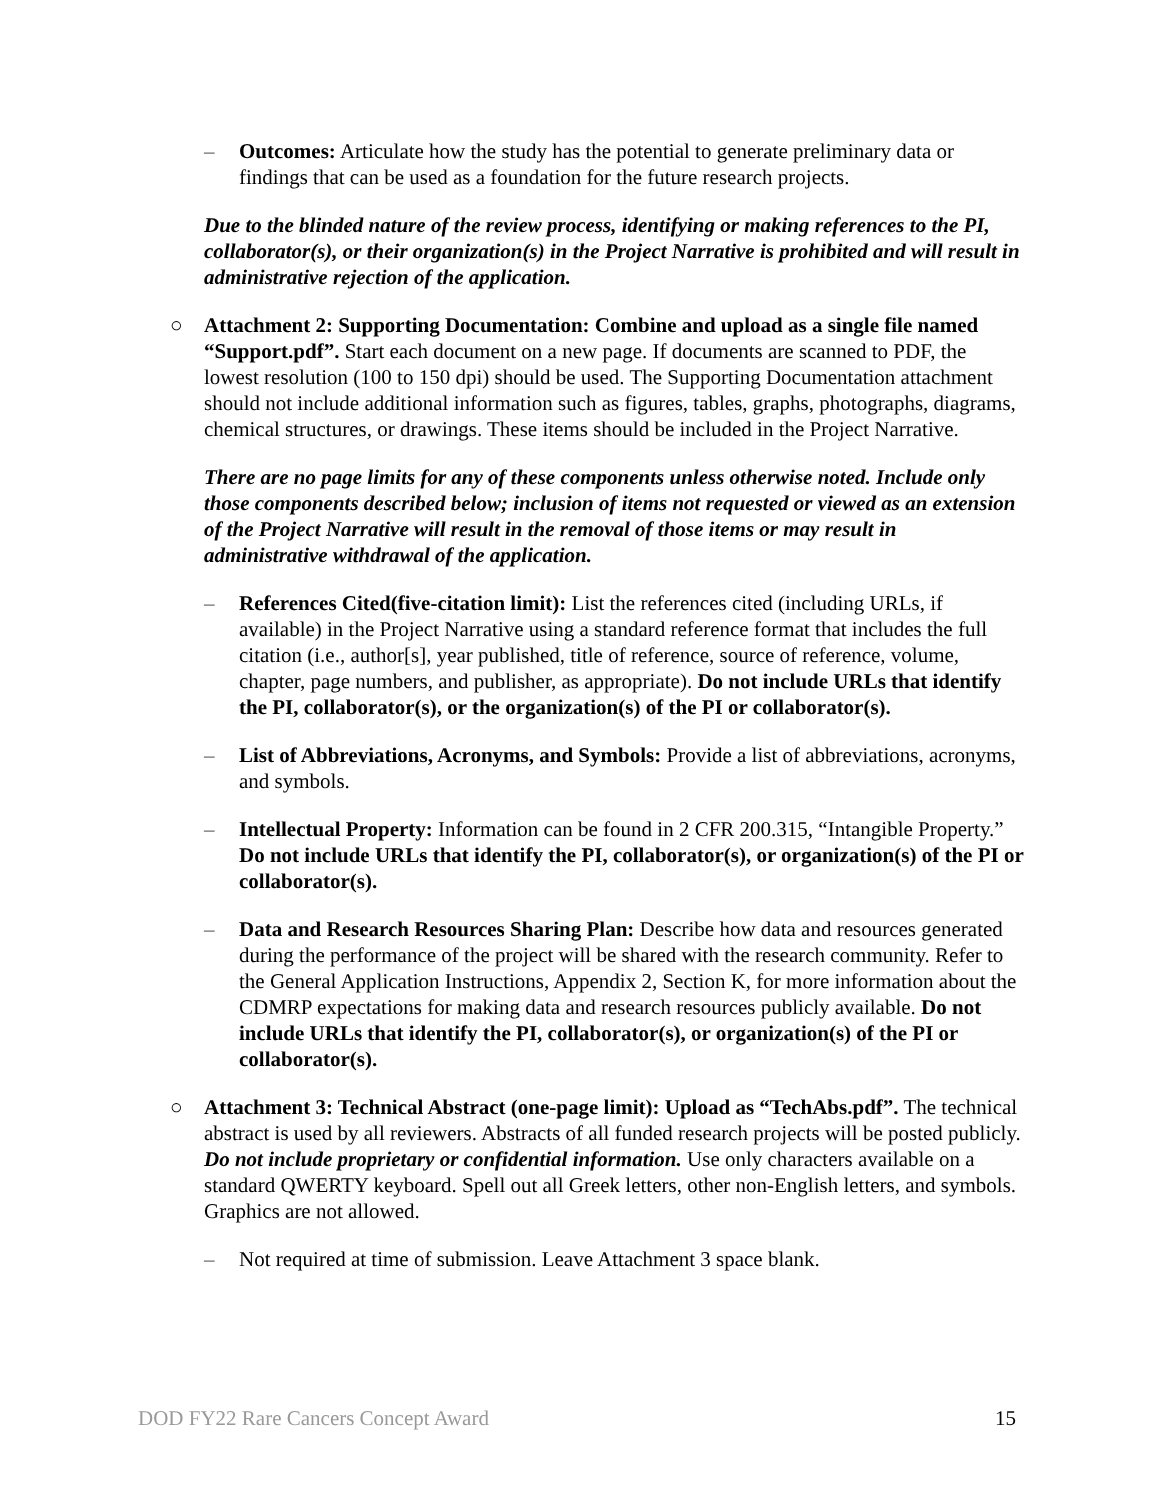– Outcomes: Articulate how the study has the potential to generate preliminary data or findings that can be used as a foundation for the future research projects.
Due to the blinded nature of the review process, identifying or making references to the PI, collaborator(s), or their organization(s) in the Project Narrative is prohibited and will result in administrative rejection of the application.
○ Attachment 2: Supporting Documentation: Combine and upload as a single file named “Support.pdf”. Start each document on a new page. If documents are scanned to PDF, the lowest resolution (100 to 150 dpi) should be used. The Supporting Documentation attachment should not include additional information such as figures, tables, graphs, photographs, diagrams, chemical structures, or drawings. These items should be included in the Project Narrative.
There are no page limits for any of these components unless otherwise noted. Include only those components described below; inclusion of items not requested or viewed as an extension of the Project Narrative will result in the removal of those items or may result in administrative withdrawal of the application.
– References Cited(five-citation limit): List the references cited (including URLs, if available) in the Project Narrative using a standard reference format that includes the full citation (i.e., author[s], year published, title of reference, source of reference, volume, chapter, page numbers, and publisher, as appropriate). Do not include URLs that identify the PI, collaborator(s), or the organization(s) of the PI or collaborator(s).
– List of Abbreviations, Acronyms, and Symbols: Provide a list of abbreviations, acronyms, and symbols.
– Intellectual Property: Information can be found in 2 CFR 200.315, “Intangible Property.” Do not include URLs that identify the PI, collaborator(s), or organization(s) of the PI or collaborator(s).
– Data and Research Resources Sharing Plan: Describe how data and resources generated during the performance of the project will be shared with the research community. Refer to the General Application Instructions, Appendix 2, Section K, for more information about the CDMRP expectations for making data and research resources publicly available. Do not include URLs that identify the PI, collaborator(s), or organization(s) of the PI or collaborator(s).
○ Attachment 3: Technical Abstract (one-page limit): Upload as “TechAbs.pdf”. The technical abstract is used by all reviewers. Abstracts of all funded research projects will be posted publicly. Do not include proprietary or confidential information. Use only characters available on a standard QWERTY keyboard. Spell out all Greek letters, other non-English letters, and symbols. Graphics are not allowed.
– Not required at time of submission. Leave Attachment 3 space blank.
DOD FY22 Rare Cancers Concept Award 15